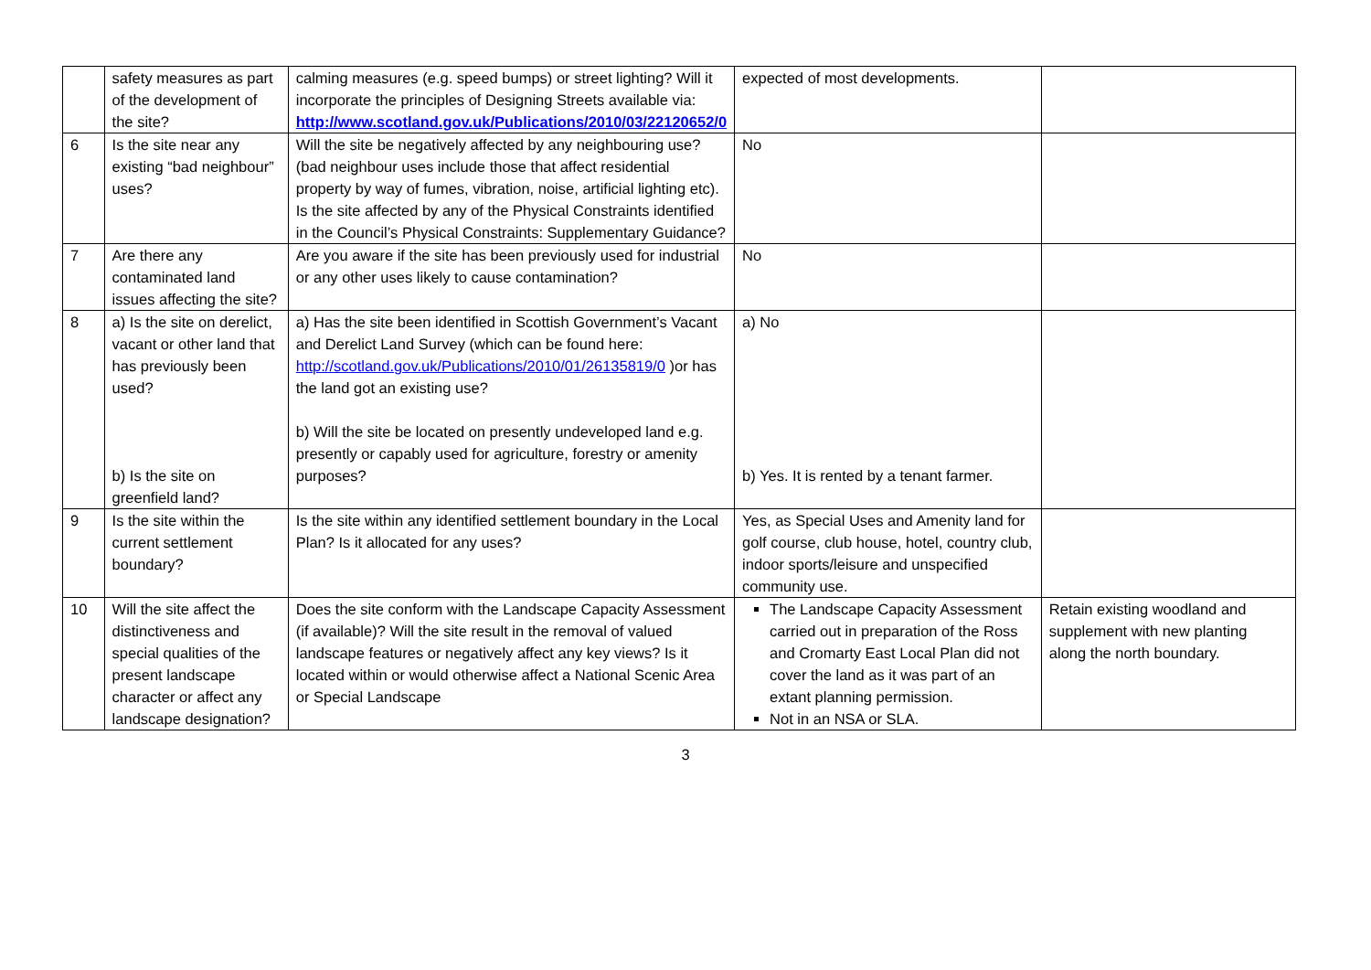| | safety measures as part of the development of the site? | calming measures (e.g. speed bumps) or street lighting? Will it incorporate the principles of Designing Streets available via: http://www.scotland.gov.uk/Publications/2010/03/22120652/0 | expected of most developments. | |
| 6 | Is the site near any existing “bad neighbour” uses? | Will the site be negatively affected by any neighbouring use? (bad neighbour uses include those that affect residential property by way of fumes, vibration, noise, artificial lighting etc). Is the site affected by any of the Physical Constraints identified in the Council’s Physical Constraints: Supplementary Guidance? | No | |
| 7 | Are there any contaminated land issues affecting the site? | Are you aware if the site has been previously used for industrial or any other uses likely to cause contamination? | No | |
| 8 | a) Is the site on derelict, vacant or other land that has previously been used? b) Is the site on greenfield land? | a) Has the site been identified in Scottish Government’s Vacant and Derelict Land Survey (which can be found here: http://scotland.gov.uk/Publications/2010/01/26135819/0 )or has the land got an existing use? b) Will the site be located on presently undeveloped land e.g. presently or capably used for agriculture, forestry or amenity purposes? | a) No b) Yes. It is rented by a tenant farmer. | |
| 9 | Is the site within the current settlement boundary? | Is the site within any identified settlement boundary in the Local Plan? Is it allocated for any uses? | Yes, as Special Uses and Amenity land for golf course, club house, hotel, country club, indoor sports/leisure and unspecified community use. | |
| 10 | Will the site affect the distinctiveness and special qualities of the present landscape character or affect any landscape designation? | Does the site conform with the Landscape Capacity Assessment (if available)? Will the site result in the removal of valued landscape features or negatively affect any key views? Is it located within or would otherwise affect a National Scenic Area or Special Landscape | The Landscape Capacity Assessment carried out in preparation of the Ross and Cromarty East Local Plan did not cover the land as it was part of an extant planning permission. Not in an NSA or SLA. | Retain existing woodland and supplement with new planting along the north boundary. |
3